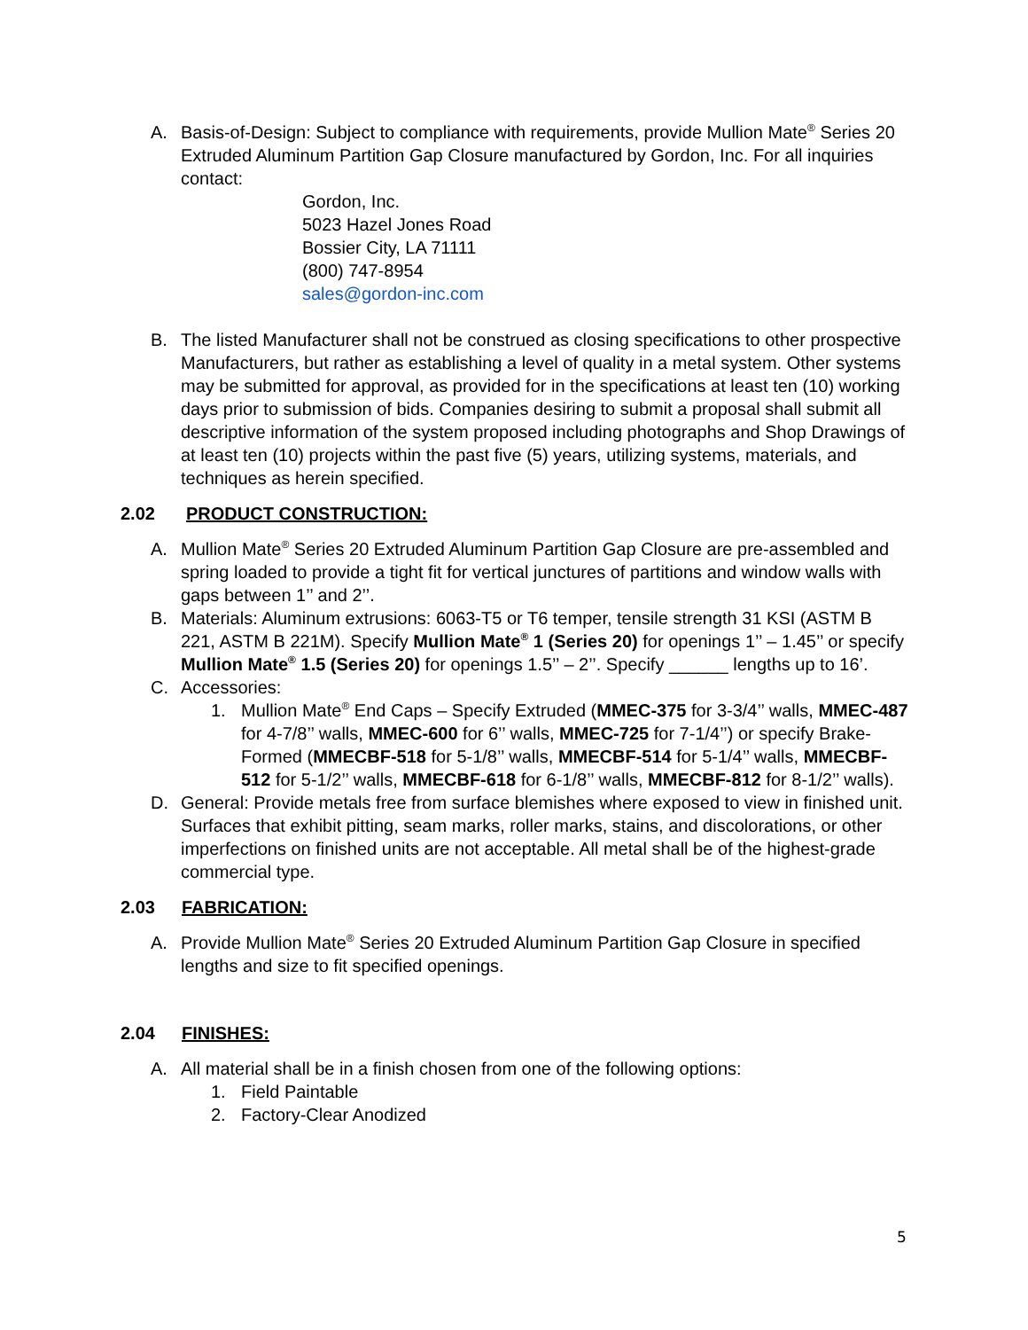A. Basis-of-Design: Subject to compliance with requirements, provide Mullion Mate<sup>®</sup> Series 20 Extruded Aluminum Partition Gap Closure manufactured by Gordon, Inc. For all inquiries contact:
Gordon, Inc.
5023 Hazel Jones Road
Bossier City, LA 71111
(800) 747-8954
sales@gordon-inc.com
B. The listed Manufacturer shall not be construed as closing specifications to other prospective Manufacturers, but rather as establishing a level of quality in a metal system. Other systems may be submitted for approval, as provided for in the specifications at least ten (10) working days prior to submission of bids. Companies desiring to submit a proposal shall submit all descriptive information of the system proposed including photographs and Shop Drawings of at least ten (10) projects within the past five (5) years, utilizing systems, materials, and techniques as herein specified.
2.02 PRODUCT CONSTRUCTION:
A. Mullion Mate<sup>®</sup> Series 20 Extruded Aluminum Partition Gap Closure are pre-assembled and spring loaded to provide a tight fit for vertical junctures of partitions and window walls with gaps between 1’’ and 2’’.
B. Materials: Aluminum extrusions: 6063-T5 or T6 temper, tensile strength 31 KSI (ASTM B 221, ASTM B 221M). Specify Mullion Mate<sup>®</sup> 1 (Series 20) for openings 1’’ – 1.45’’ or specify Mullion Mate<sup>®</sup> 1.5 (Series 20) for openings 1.5’’ – 2’’. Specify ______ lengths up to 16’.
C. Accessories:
1. Mullion Mate<sup>®</sup> End Caps – Specify Extruded (MMEC-375 for 3-3/4’’ walls, MMEC-487 for 4-7/8’’ walls, MMEC-600 for 6’’ walls, MMEC-725 for 7-1/4’’) or specify Brake-Formed (MMECBF-518 for 5-1/8’’ walls, MMECBF-514 for 5-1/4’’ walls, MMECBF-512 for 5-1/2’’ walls, MMECBF-618 for 6-1/8’’ walls, MMECBF-812 for 8-1/2’’ walls).
D. General: Provide metals free from surface blemishes where exposed to view in finished unit. Surfaces that exhibit pitting, seam marks, roller marks, stains, and discolorations, or other imperfections on finished units are not acceptable. All metal shall be of the highest-grade commercial type.
2.03 FABRICATION:
A. Provide Mullion Mate<sup>®</sup> Series 20 Extruded Aluminum Partition Gap Closure in specified lengths and size to fit specified openings.
2.04 FINISHES:
A. All material shall be in a finish chosen from one of the following options:
1. Field Paintable
2. Factory-Clear Anodized
5